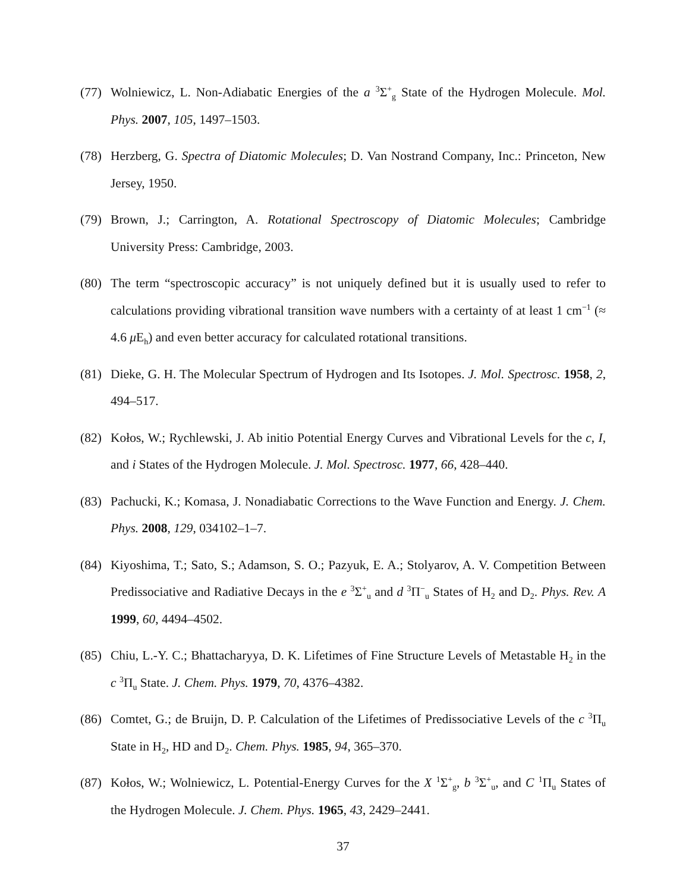(77) Wolniewicz, L. Non-Adiabatic Energies of the a <sup>3</sup>Σ<sup>+</sup><sub>g</sub> State of the Hydrogen Molecule. Mol. Phys. 2007, 105, 1497–1503.
(78) Herzberg, G. Spectra of Diatomic Molecules; D. Van Nostrand Company, Inc.: Princeton, New Jersey, 1950.
(79) Brown, J.; Carrington, A. Rotational Spectroscopy of Diatomic Molecules; Cambridge University Press: Cambridge, 2003.
(80) The term “spectroscopic accuracy” is not uniquely defined but it is usually used to refer to calculations providing vibrational transition wave numbers with a certainty of at least 1 cm<sup>−1</sup> (≈ 4.6 μ E<sub>h</sub>) and even better accuracy for calculated rotational transitions.
(81) Dieke, G. H. The Molecular Spectrum of Hydrogen and Its Isotopes. J. Mol. Spectrosc. 1958, 2, 494–517.
(82) Kołos, W.; Rychlewski, J. Ab initio Potential Energy Curves and Vibrational Levels for the c, I, and i States of the Hydrogen Molecule. J. Mol. Spectrosc. 1977, 66, 428–440.
(83) Pachucki, K.; Komasa, J. Nonadiabatic Corrections to the Wave Function and Energy. J. Chem. Phys. 2008, 129, 034102–1–7.
(84) Kiyoshima, T.; Sato, S.; Adamson, S. O.; Pazyuk, E. A.; Stolyarov, A. V. Competition Between Predissociative and Radiative Decays in the e <sup>3</sup>Σ<sup>+</sup><sub>u</sub> and d <sup>3</sup>Π<sup>−</sup><sub>u</sub> States of H<sub>2</sub> and D<sub>2</sub>. Phys. Rev. A 1999, 60, 4494–4502.
(85) Chiu, L.-Y. C.; Bhattacharyya, D. K. Lifetimes of Fine Structure Levels of Metastable H<sub>2</sub> in the c <sup>3</sup>Π<sub>u</sub> State. J. Chem. Phys. 1979, 70, 4376–4382.
(86) Comtet, G.; de Bruijn, D. P. Calculation of the Lifetimes of Predissociative Levels of the c <sup>3</sup>Π<sub>u</sub> State in H<sub>2</sub>, HD and D<sub>2</sub>. Chem. Phys. 1985, 94, 365–370.
(87) Kołos, W.; Wolniewicz, L. Potential-Energy Curves for the X <sup>1</sup>Σ<sup>+</sup><sub>g</sub>, b <sup>3</sup>Σ<sup>+</sup><sub>u</sub>, and C <sup>1</sup>Π<sub>u</sub> States of the Hydrogen Molecule. J. Chem. Phys. 1965, 43, 2429–2441.
37